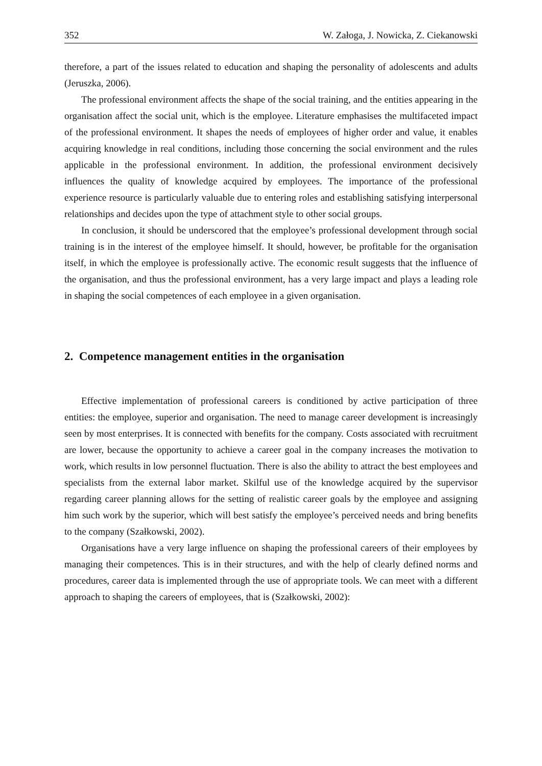352 W. Załoga, J. Nowicka, Z. Ciekanowski
therefore, a part of the issues related to education and shaping the personality of adolescents and adults (Jeruszka, 2006).
The professional environment affects the shape of the social training, and the entities appearing in the organisation affect the social unit, which is the employee. Literature emphasises the multifaceted impact of the professional environment. It shapes the needs of employees of higher order and value, it enables acquiring knowledge in real conditions, including those concerning the social environment and the rules applicable in the professional environment. In addition, the professional environment decisively influences the quality of knowledge acquired by employees. The importance of the professional experience resource is particularly valuable due to entering roles and establishing satisfying interpersonal relationships and decides upon the type of attachment style to other social groups.
In conclusion, it should be underscored that the employee’s professional development through social training is in the interest of the employee himself. It should, however, be profitable for the organisation itself, in which the employee is professionally active. The economic result suggests that the influence of the organisation, and thus the professional environment, has a very large impact and plays a leading role in shaping the social competences of each employee in a given organisation.
2. Competence management entities in the organisation
Effective implementation of professional careers is conditioned by active participation of three entities: the employee, superior and organisation. The need to manage career development is increasingly seen by most enterprises. It is connected with benefits for the company. Costs associated with recruitment are lower, because the opportunity to achieve a career goal in the company increases the motivation to work, which results in low personnel fluctuation. There is also the ability to attract the best employees and specialists from the external labor market. Skilful use of the knowledge acquired by the supervisor regarding career planning allows for the setting of realistic career goals by the employee and assigning him such work by the superior, which will best satisfy the employee’s perceived needs and bring benefits to the company (Szałkowski, 2002).
Organisations have a very large influence on shaping the professional careers of their employees by managing their competences. This is in their structures, and with the help of clearly defined norms and procedures, career data is implemented through the use of appropriate tools. We can meet with a different approach to shaping the careers of employees, that is (Szałkowski, 2002):